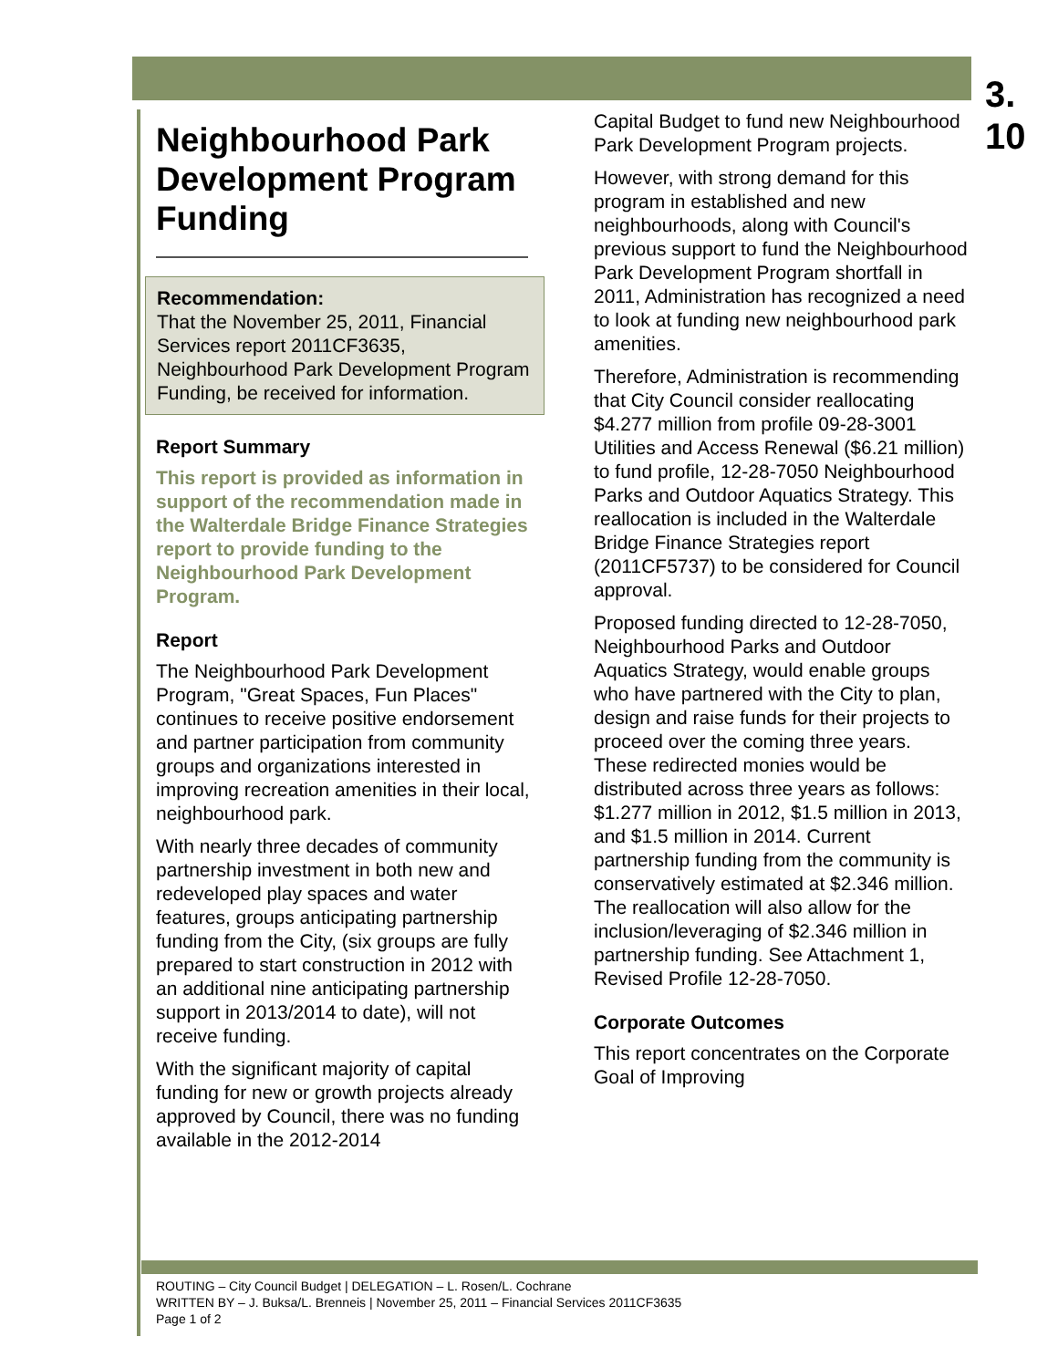3.
10
Neighbourhood Park Development Program Funding
Recommendation:
That the November 25, 2011, Financial Services report 2011CF3635, Neighbourhood Park Development Program Funding, be received for information.
Report Summary
This report is provided as information in support of the recommendation made in the Walterdale Bridge Finance Strategies report to provide funding to the Neighbourhood Park Development Program.
Report
The Neighbourhood Park Development Program, "Great Spaces, Fun Places" continues to receive positive endorsement and partner participation from community groups and organizations interested in improving recreation amenities in their local, neighbourhood park.
With nearly three decades of community partnership investment in both new and redeveloped play spaces and water features, groups anticipating partnership funding from the City, (six groups are fully prepared to start construction in 2012 with an additional nine anticipating partnership support in 2013/2014 to date), will not receive funding.
With the significant majority of capital funding for new or growth projects already approved by Council, there was no funding available in the 2012-2014
Capital Budget to fund new Neighbourhood Park Development Program projects.
However, with strong demand for this program in established and new neighbourhoods, along with Council's previous support to fund the Neighbourhood Park Development Program shortfall in 2011, Administration has recognized a need to look at funding new neighbourhood park amenities.
Therefore, Administration is recommending that City Council consider reallocating $4.277 million from profile 09-28-3001 Utilities and Access Renewal ($6.21 million) to fund profile, 12-28-7050 Neighbourhood Parks and Outdoor Aquatics Strategy. This reallocation is included in the Walterdale Bridge Finance Strategies report (2011CF5737) to be considered for Council approval.
Proposed funding directed to 12-28-7050, Neighbourhood Parks and Outdoor Aquatics Strategy, would enable groups who have partnered with the City to plan, design and raise funds for their projects to proceed over the coming three years. These redirected monies would be distributed across three years as follows: $1.277 million in 2012, $1.5 million in 2013, and $1.5 million in 2014. Current partnership funding from the community is conservatively estimated at $2.346 million. The reallocation will also allow for the inclusion/leveraging of $2.346 million in partnership funding. See Attachment 1, Revised Profile 12-28-7050.
Corporate Outcomes
This report concentrates on the Corporate Goal of Improving
ROUTING – City Council Budget | DELEGATION – L. Rosen/L. Cochrane
WRITTEN BY – J. Buksa/L. Brenneis | November 25, 2011 – Financial Services 2011CF3635
Page 1 of 2